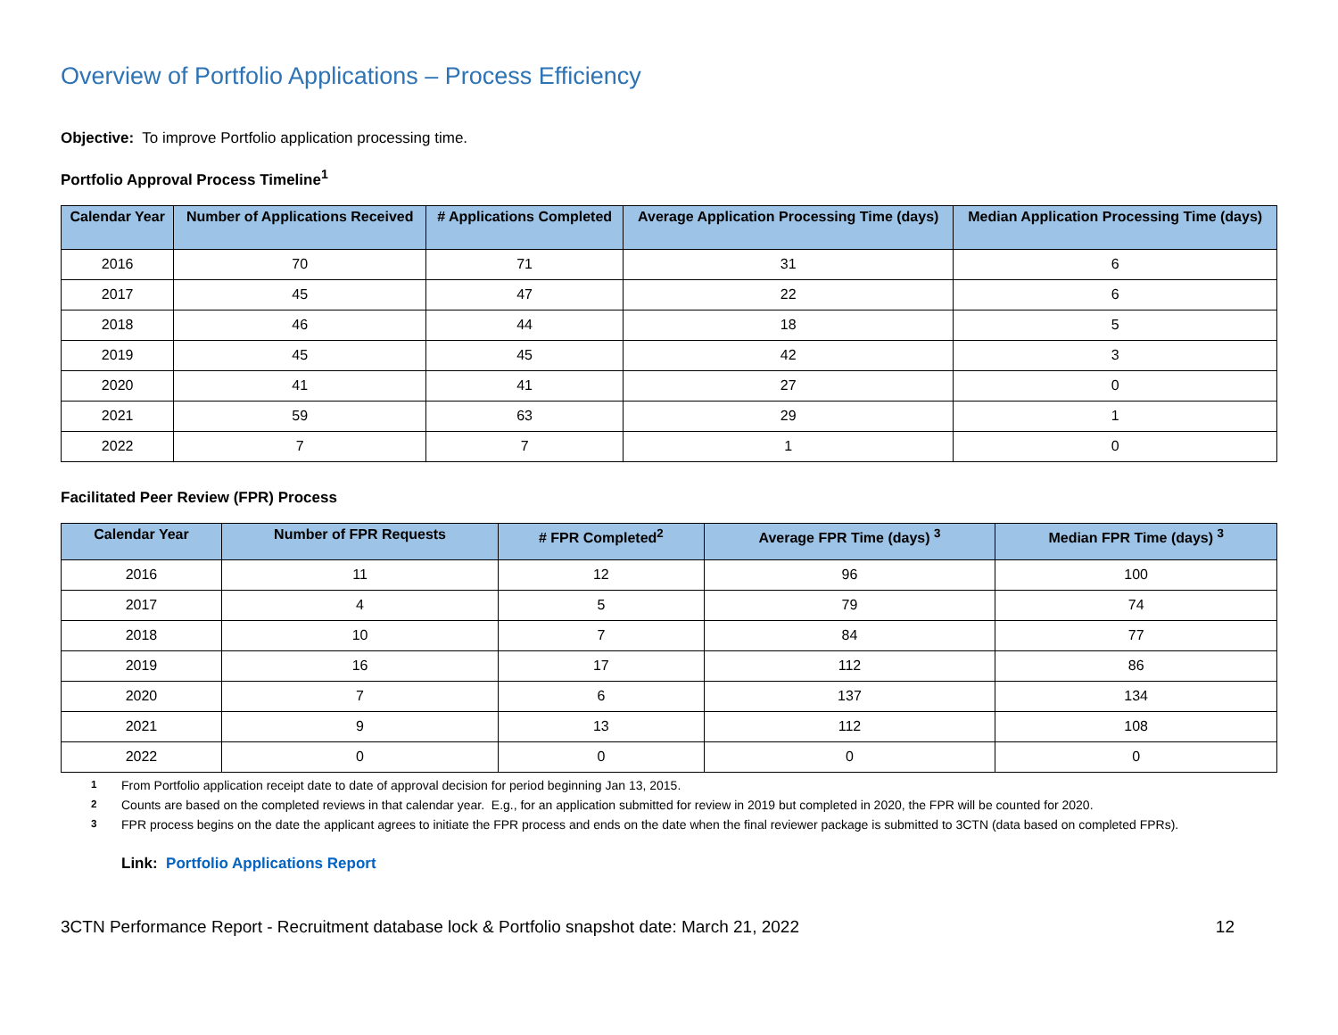Overview of Portfolio Applications – Process Efficiency
Objective: To improve Portfolio application processing time.
Portfolio Approval Process Timeline<sup>1</sup>
| Calendar Year | Number of Applications Received | # Applications Completed | Average Application Processing Time (days) | Median Application Processing Time (days) |
| --- | --- | --- | --- | --- |
| 2016 | 70 | 71 | 31 | 6 |
| 2017 | 45 | 47 | 22 | 6 |
| 2018 | 46 | 44 | 18 | 5 |
| 2019 | 45 | 45 | 42 | 3 |
| 2020 | 41 | 41 | 27 | 0 |
| 2021 | 59 | 63 | 29 | 1 |
| 2022 | 7 | 7 | 1 | 0 |
Facilitated Peer Review (FPR) Process
| Calendar Year | Number of FPR Requests | # FPR Completed<sup>2</sup> | Average FPR Time (days) <sup>3</sup> | Median FPR Time (days) <sup>3</sup> |
| --- | --- | --- | --- | --- |
| 2016 | 11 | 12 | 96 | 100 |
| 2017 | 4 | 5 | 79 | 74 |
| 2018 | 10 | 7 | 84 | 77 |
| 2019 | 16 | 17 | 112 | 86 |
| 2020 | 7 | 6 | 137 | 134 |
| 2021 | 9 | 13 | 112 | 108 |
| 2022 | 0 | 0 | 0 | 0 |
<sup>1</sup> From Portfolio application receipt date to date of approval decision for period beginning Jan 13, 2015.
<sup>2</sup> Counts are based on the completed reviews in that calendar year. E.g., for an application submitted for review in 2019 but completed in 2020, the FPR will be counted for 2020.
<sup>3</sup> FPR process begins on the date the applicant agrees to initiate the FPR process and ends on the date when the final reviewer package is submitted to 3CTN (data based on completed FPRs).
Link: Portfolio Applications Report
3CTN Performance Report - Recruitment database lock & Portfolio snapshot date: March 21, 2022 12